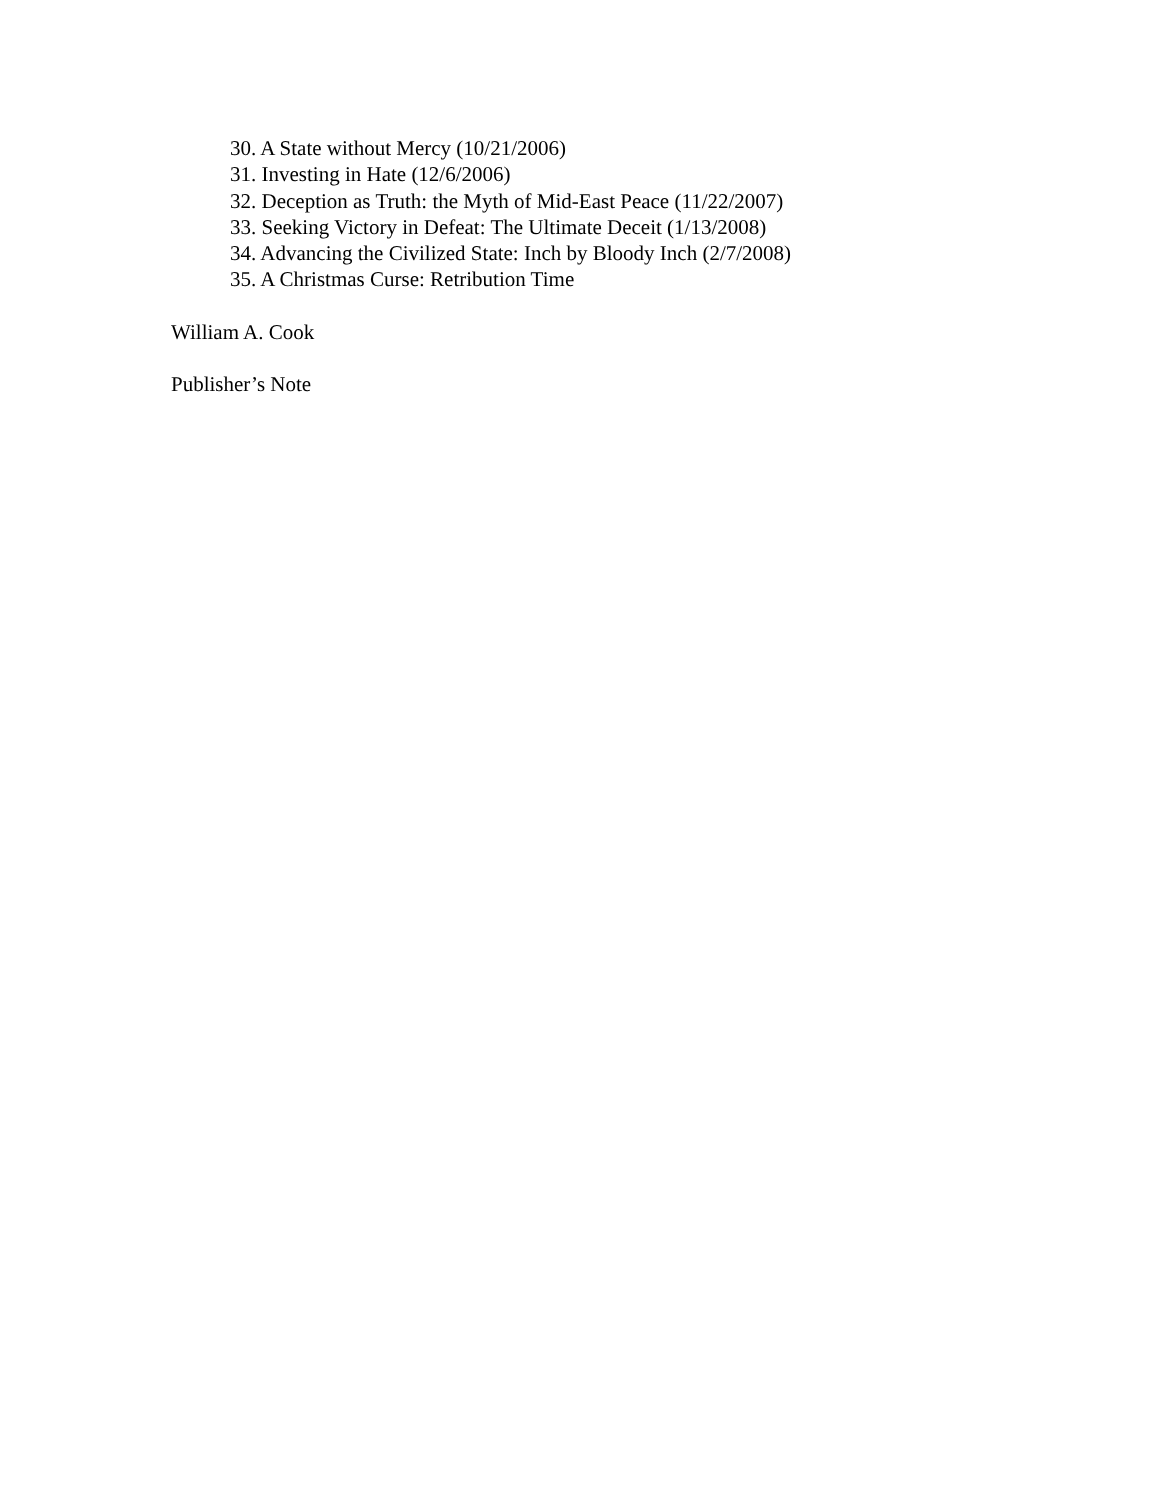30. A State without Mercy (10/21/2006)
31. Investing in Hate (12/6/2006)
32. Deception as Truth: the Myth of Mid-East Peace (11/22/2007)
33. Seeking Victory in Defeat: The Ultimate Deceit (1/13/2008)
34. Advancing the Civilized State: Inch by Bloody Inch (2/7/2008)
35. A Christmas Curse: Retribution Time
William A. Cook
Publisher’s Note